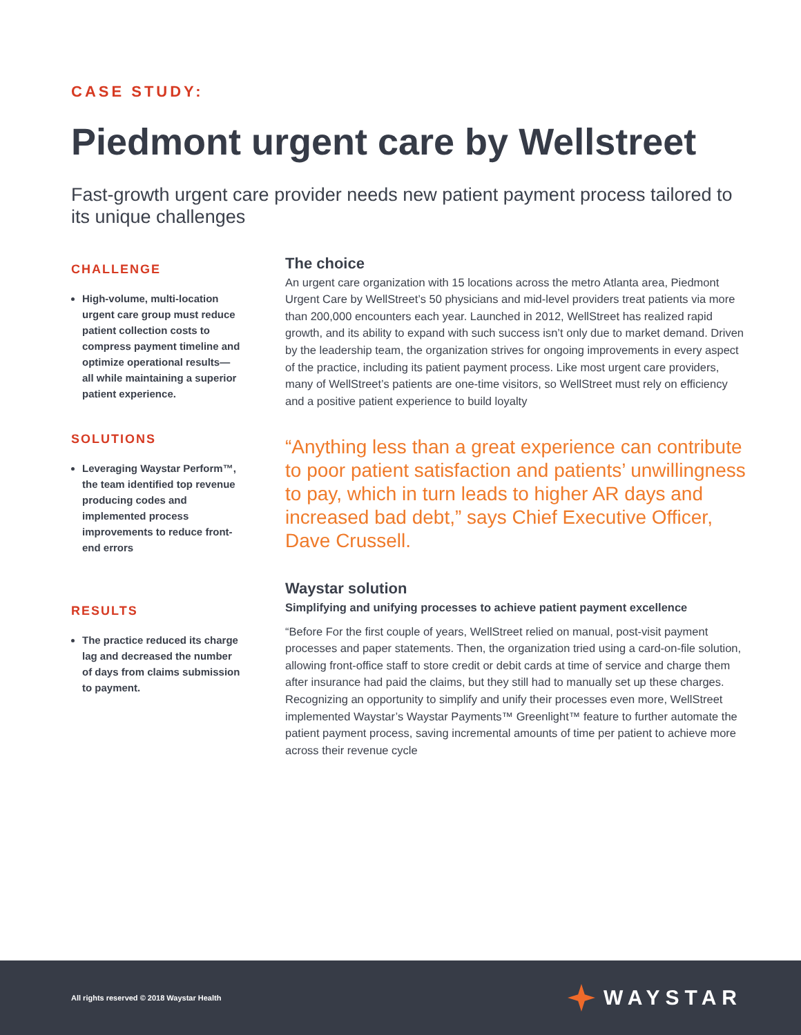CASE STUDY:
Piedmont urgent care by Wellstreet
Fast-growth urgent care provider needs new patient payment process tailored to its unique challenges
CHALLENGE
High-volume, multi-location urgent care group must reduce patient collection costs to compress payment timeline and optimize operational results— all while maintaining a superior patient experience.
SOLUTIONS
Leveraging Waystar Perform™, the team identified top revenue producing codes and implemented process improvements to reduce front-end errors
RESULTS
The practice reduced its charge lag and decreased the number of days from claims submission to payment.
The choice
An urgent care organization with 15 locations across the metro Atlanta area, Piedmont Urgent Care by WellStreet’s 50 physicians and mid-level providers treat patients via more than 200,000 encounters each year. Launched in 2012, WellStreet has realized rapid growth, and its ability to expand with such success isn’t only due to market demand. Driven by the leadership team, the organization strives for ongoing improvements in every aspect of the practice, including its patient payment process. Like most urgent care providers, many of WellStreet’s patients are one-time visitors, so WellStreet must rely on efficiency and a positive patient experience to build loyalty
“Anything less than a great experience can contribute to poor patient satisfaction and patients’ unwillingness to pay, which in turn leads to higher AR days and increased bad debt,” says Chief Executive Officer, Dave Crussell.
Waystar solution
Simplifying and unifying processes to achieve patient payment excellence
“Before For the first couple of years, WellStreet relied on manual, post-visit payment processes and paper statements. Then, the organization tried using a card-on-file solution, allowing front-office staff to store credit or debit cards at time of service and charge them after insurance had paid the claims, but they still had to manually set up these charges. Recognizing an opportunity to simplify and unify their processes even more, WellStreet implemented Waystar’s Waystar Payments™ Greenlight™ feature to further automate the patient payment process, saving incremental amounts of time per patient to achieve more across their revenue cycle
All rights reserved © 2018 Waystar Health WAYSTAR